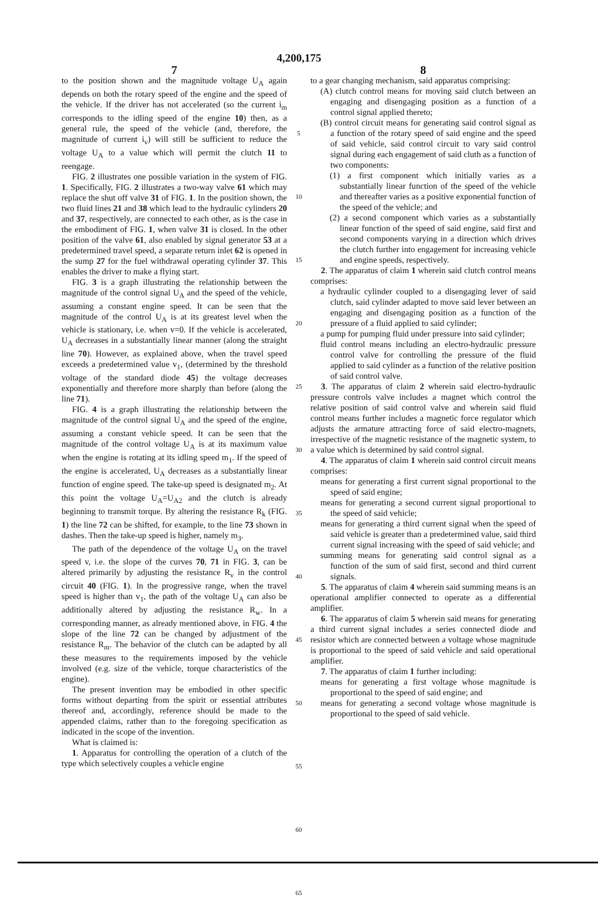4,200,175
7
to the position shown and the magnitude voltage U<sub>A</sub> again depends on both the rotary speed of the engine and the speed of the vehicle. If the driver has not accelerated (so the current i<sub>m</sub> corresponds to the idling speed of the engine 10) then, as a general rule, the speed of the vehicle (and, therefore, the magnitude of current i<sub>v</sub>) will still be sufficient to reduce the voltage U<sub>A</sub> to a value which will permit the clutch 11 to reengage.
FIG. 2 illustrates one possible variation in the system of FIG. 1. Specifically, FIG. 2 illustrates a two-way valve 61 which may replace the shut off valve 31 of FIG. 1. In the position shown, the two fluid lines 21 and 38 which lead to the hydraulic cylinders 20 and 37, respectively, are connected to each other, as is the case in the embodiment of FIG. 1, when valve 31 is closed. In the other position of the valve 61, also enabled by signal generator 53 at a predetermined travel speed, a separate return inlet 62 is opened in the sump 27 for the fuel withdrawal operating cylinder 37. This enables the driver to make a flying start.
FIG. 3 is a graph illustrating the relationship between the magnitude of the control signal U<sub>A</sub> and the speed of the vehicle, assuming a constant engine speed. It can be seen that the magnitude of the control U<sub>A</sub> is at its greatest level when the vehicle is stationary, i.e. when v=0. If the vehicle is accelerated, U<sub>A</sub> decreases in a substantially linear manner (along the straight line 70). However, as explained above, when the travel speed exceeds a predetermined value v<sub>1</sub>, (determined by the threshold voltage of the standard diode 45) the voltage decreases exponentially and therefore more sharply than before (along the line 71).
FIG. 4 is a graph illustrating the relationship between the magnitude of the control signal U<sub>A</sub> and the speed of the engine, assuming a constant vehicle speed. It can be seen that the magnitude of the control voltage U<sub>A</sub> is at its maximum value when the engine is rotating at its idling speed m<sub>1</sub>. If the speed of the engine is accelerated, U<sub>A</sub> decreases as a substantially linear function of engine speed. The take-up speed is designated m<sub>2</sub>. At this point the voltage U<sub>A</sub>=U<sub>A2</sub> and the clutch is already beginning to transmit torque. By altering the resistance R<sub>k</sub> (FIG. 1) the line 72 can be shifted, for example, to the line 73 shown in dashes. Then the take-up speed is higher, namely m<sub>3</sub>.
The path of the dependence of the voltage U<sub>A</sub> on the travel speed v, i.e. the slope of the curves 70, 71 in FIG. 3, can be altered primarily by adjusting the resistance R<sub>v</sub> in the control circuit 40 (FIG. 1). In the progressive range, when the travel speed is higher than v<sub>1</sub>, the path of the voltage U<sub>A</sub> can also be additionally altered by adjusting the resistance R<sub>w</sub>. In a corresponding manner, as already mentioned above, in FIG. 4 the slope of the line 72 can be changed by adjustment of the resistance R<sub>m</sub>. The behavior of the clutch can be adapted by all these measures to the requirements imposed by the vehicle involved (e.g. size of the vehicle, torque characteristics of the engine).
The present invention may be embodied in other specific forms without departing from the spirit or essential attributes thereof and, accordingly, reference should be made to the appended claims, rather than to the foregoing specification as indicated in the scope of the invention.
What is claimed is:
1. Apparatus for controlling the operation of a clutch of the type which selectively couples a vehicle engine
5
10
15
20
25
30
35
40
45
50
55
60
65
8
to a gear changing mechanism, said apparatus comprising:
(A) clutch control means for moving said clutch between an engaging and disengaging position as a function of a control signal applied thereto;
(B) control circuit means for generating said control signal as a function of the rotary speed of said engine and the speed of said vehicle, said control circuit to vary said control signal during each engagement of said cluth as a function of two components:
(1) a first component which initially varies as a substantially linear function of the speed of the vehicle and thereafter varies as a positive exponential function of the speed of the vehicle; and
(2) a second component which varies as a substantially linear function of the speed of said engine, said first and second components varying in a direction which drives the clutch further into engagement for increasing vehicle and engine speeds, respectively.
2. The apparatus of claim 1 wherein said clutch control means comprises:
a hydraulic cylinder coupled to a disengaging lever of said clutch, said cylinder adapted to move said lever between an engaging and disengaging position as a function of the pressure of a fluid applied to said cylinder;
a pump for pumping fluid under pressure into said cylinder;
fluid control means including an electro-hydraulic pressure control valve for controlling the pressure of the fluid applied to said cylinder as a function of the relative position of said control valve.
3. The apparatus of claim 2 wherein said electro-hydraulic pressure controls valve includes a magnet which control the relative position of said control valve and wherein said fluid control means further includes a magnetic force regulator which adjusts the armature attracting force of said electro-magnets, irrespective of the magnetic resistance of the magnetic system, to a value which is determined by said control signal.
4. The apparatus of claim 1 wherein said control circuit means comprises:
means for generating a first current signal proportional to the speed of said engine;
means for generating a second current signal proportional to the speed of said vehicle;
means for generating a third current signal when the speed of said vehicle is greater than a predetermined value, said third current signal increasing with the speed of said vehicle; and
summing means for generating said control signal as a function of the sum of said first, second and third current signals.
5. The apparatus of claim 4 wherein said summing means is an operational amplifier connected to operate as a differential amplifier.
6. The apparatus of claim 5 wherein said means for generating a third current signal includes a series connected diode and resistor which are connected between a voltage whose magnitude is proportional to the speed of said vehicle and said operational amplifier.
7. The apparatus of claim 1 further including:
means for generating a first voltage whose magnitude is proportional to the speed of said engine; and
means for generating a second voltage whose magnitude is proportional to the speed of said vehicle.